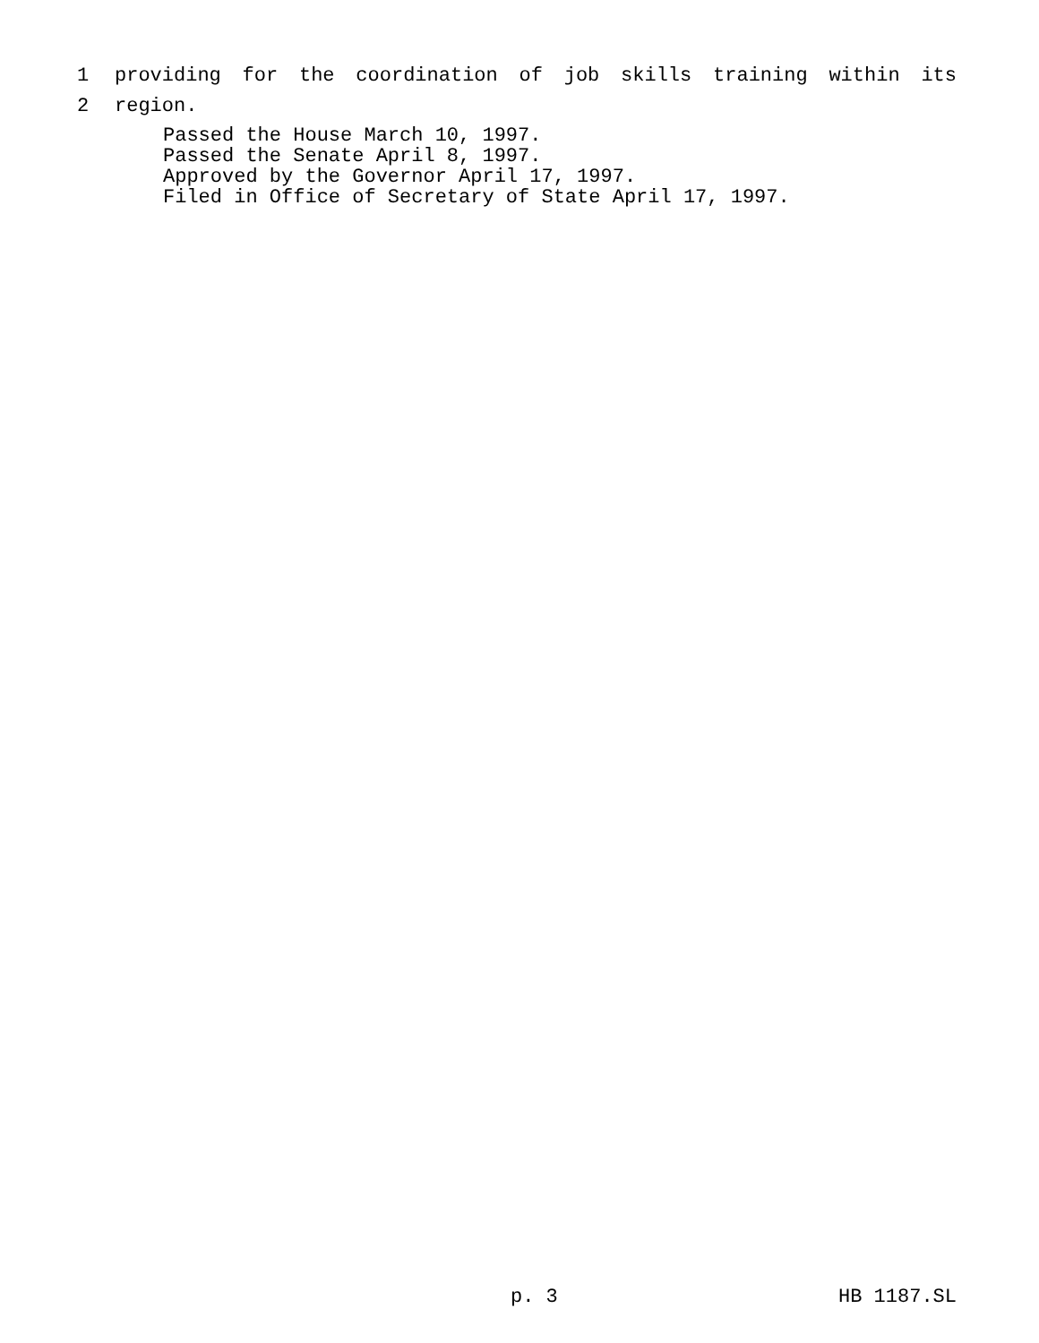1 providing for the coordination of job skills training within its
2 region.
Passed the House March 10, 1997.
Passed the Senate April 8, 1997.
Approved by the Governor April 17, 1997.
Filed in Office of Secretary of State April 17, 1997.
p. 3 HB 1187.SL